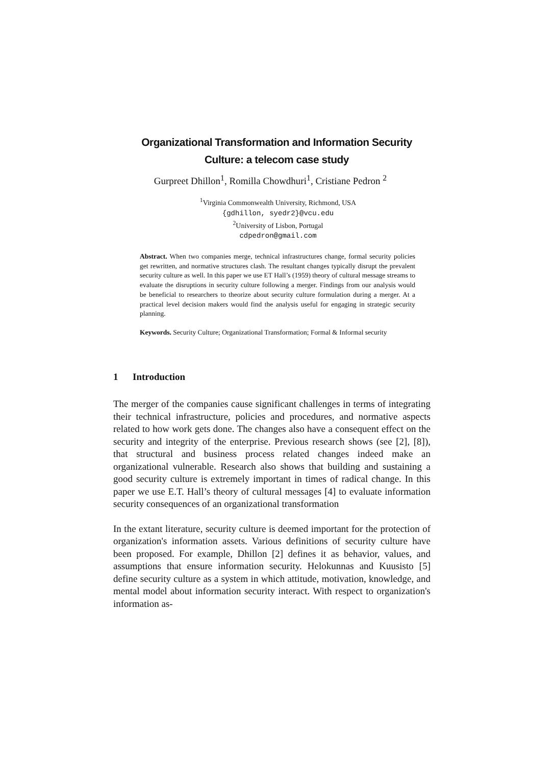Organizational Transformation and Information Security
Culture: a telecom case study
Gurpreet Dhillon<sup>1</sup>, Romilla Chowdhuri<sup>1</sup>, Cristiane Pedron <sup>2</sup>
<sup>1</sup> Virginia Commonwealth University, Richmond, USA
{gdhillon, syedr2}@vcu.edu
<sup>2</sup> University of Lisbon, Portugal
cdpedron@gmail.com
Abstract. When two companies merge, technical infrastructures change, formal security policies get rewritten, and normative structures clash. The resultant changes typically disrupt the prevalent security culture as well. In this paper we use ET Hall’s (1959) theory of cultural message streams to evaluate the disruptions in security culture following a merger. Findings from our analysis would be beneficial to researchers to theorize about security culture formulation during a merger. At a practical level decision makers would find the analysis useful for engaging in strategic security planning.
Keywords. Security Culture; Organizational Transformation; Formal & Informal security
1 Introduction
The merger of the companies cause significant challenges in terms of integrating their technical infrastructure, policies and procedures, and normative aspects related to how work gets done. The changes also have a consequent effect on the security and integrity of the enterprise. Previous research shows (see [2], [8]), that structural and business process related changes indeed make an organizational vulnerable. Research also shows that building and sustaining a good security culture is extremely important in times of radical change. In this paper we use E.T. Hall’s theory of cultural messages [4] to evaluate information security consequences of an organizational transformation
In the extant literature, security culture is deemed important for the protection of organization's information assets. Various definitions of security culture have been proposed. For example, Dhillon [2] defines it as behavior, values, and assumptions that ensure information security. Helokunnas and Kuusisto [5] define security culture as a system in which attitude, motivation, knowledge, and mental model about information security interact. With respect to organization's information as-